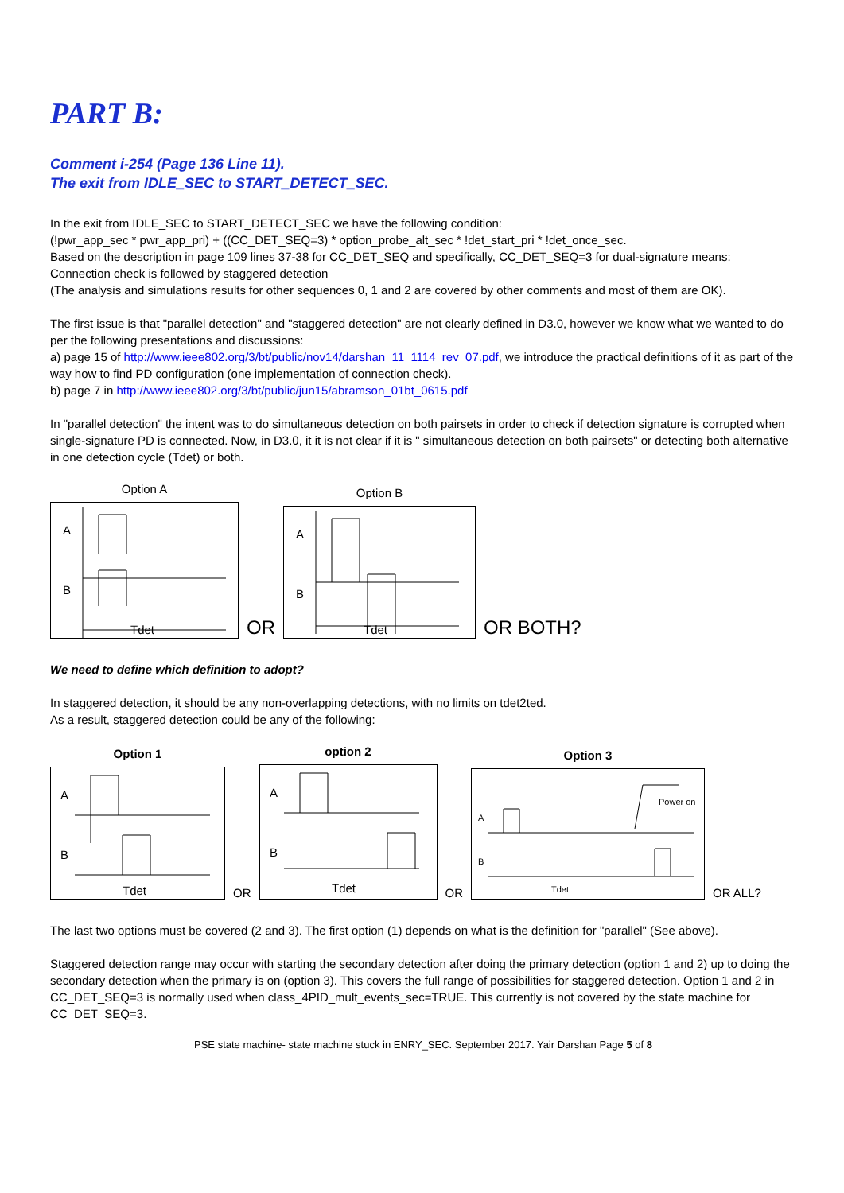PART B:
Comment i-254 (Page 136 Line 11).
The exit from IDLE_SEC to START_DETECT_SEC.
In the exit from IDLE_SEC to START_DETECT_SEC we have the following condition:
(!pwr_app_sec * pwr_app_pri) + ((CC_DET_SEQ=3) * option_probe_alt_sec * !det_start_pri * !det_once_sec.
Based on the description in page 109 lines 37-38 for CC_DET_SEQ and specifically, CC_DET_SEQ=3 for dual-signature means:
Connection check is followed by staggered detection
(The analysis and simulations results for other sequences 0, 1 and 2 are covered by other comments and most of them are OK).
The first issue is that "parallel detection" and "staggered detection" are not clearly defined in D3.0, however we know what we wanted to do per the following presentations and discussions:
a) page 15 of http://www.ieee802.org/3/bt/public/nov14/darshan_11_1114_rev_07.pdf, we introduce the practical definitions of it as part of the way how to find PD configuration (one implementation of connection check).
b) page 7 in http://www.ieee802.org/3/bt/public/jun15/abramson_01bt_0615.pdf
In "parallel detection" the intent was to do simultaneous detection on both pairsets in order to check if detection signature is corrupted when single-signature PD is connected. Now, in D3.0, it it is not clear if it is " simultaneous detection on both pairsets" or detecting both alternative in one detection cycle (Tdet) or both.
Option A
A
B
Tdet
OR
Option B
A
B
Tdet
OR BOTH?
We need to define which definition to adopt?
In staggered detection, it should be any non-overlapping detections, with no limits on tdet2ted.
As a result, staggered detection could be any of the following:
Option 1
A
B
Tdet
OR
option 2
A
B
Tdet
OR
Option 3
A
B
Tdet
Power on
OR ALL?
The last two options must be covered (2 and 3). The first option (1) depends on what is the definition for "parallel" (See above).
Staggered detection range may occur with starting the secondary detection after doing the primary detection (option 1 and 2) up to doing the secondary detection when the primary is on (option 3). This covers the full range of possibilities for staggered detection. Option 1 and 2 in CC_DET_SEQ=3 is normally used when class_4PID_mult_events_sec=TRUE. This currently is not covered by the state machine for CC_DET_SEQ=3.
PSE state machine- state machine stuck in ENRY_SEC. September 2017. Yair Darshan Page 5 of 8